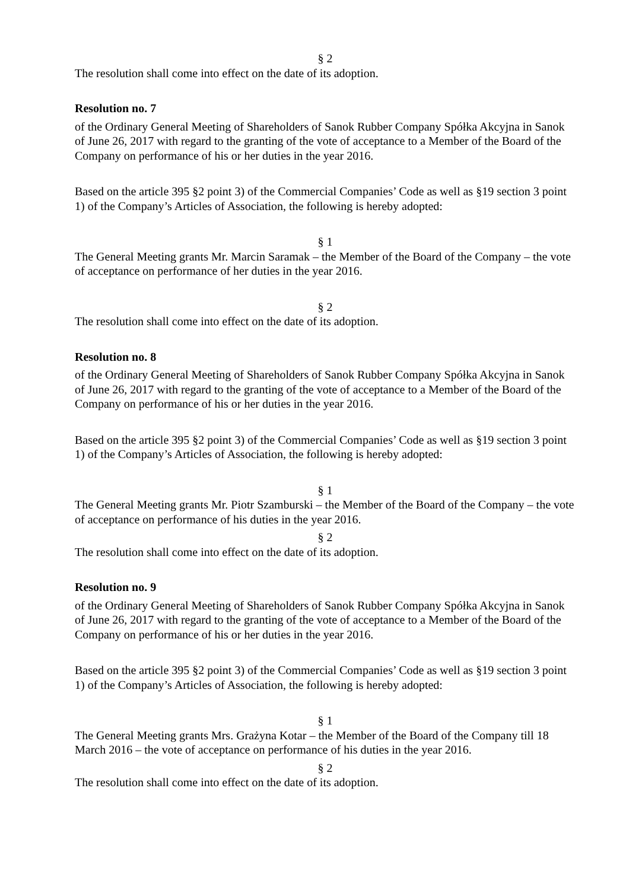§ 2
The resolution shall come into effect on the date of its adoption.
Resolution no. 7
of the Ordinary General Meeting of Shareholders of Sanok Rubber Company Spółka Akcyjna in Sanok of June 26, 2017 with regard to the granting of the vote of acceptance to a Member of the Board of the Company on performance of his or her duties in the year 2016.
Based on the article 395 §2 point 3) of the Commercial Companies’ Code as well as §19 section 3 point 1) of the Company’s Articles of Association, the following is hereby adopted:
§ 1
The General Meeting grants Mr. Marcin Saramak – the Member of the Board of the Company – the vote of acceptance on performance of her duties in the year 2016.
§ 2
The resolution shall come into effect on the date of its adoption.
Resolution no. 8
of the Ordinary General Meeting of Shareholders of Sanok Rubber Company Spółka Akcyjna in Sanok of June 26, 2017 with regard to the granting of the vote of acceptance to a Member of the Board of the Company on performance of his or her duties in the year 2016.
Based on the article 395 §2 point 3) of the Commercial Companies’ Code as well as §19 section 3 point 1) of the Company’s Articles of Association, the following is hereby adopted:
§ 1
The General Meeting grants Mr. Piotr Szamburski – the Member of the Board of the Company – the vote of acceptance on performance of his duties in the year 2016.
§ 2
The resolution shall come into effect on the date of its adoption.
Resolution no. 9
of the Ordinary General Meeting of Shareholders of Sanok Rubber Company Spółka Akcyjna in Sanok of June 26, 2017 with regard to the granting of the vote of acceptance to a Member of the Board of the Company on performance of his or her duties in the year 2016.
Based on the article 395 §2 point 3) of the Commercial Companies’ Code as well as §19 section 3 point 1) of the Company’s Articles of Association, the following is hereby adopted:
§ 1
The General Meeting grants Mrs. Grażyna Kotar – the Member of the Board of the Company till 18 March 2016 – the vote of acceptance on performance of his duties in the year 2016.
§ 2
The resolution shall come into effect on the date of its adoption.